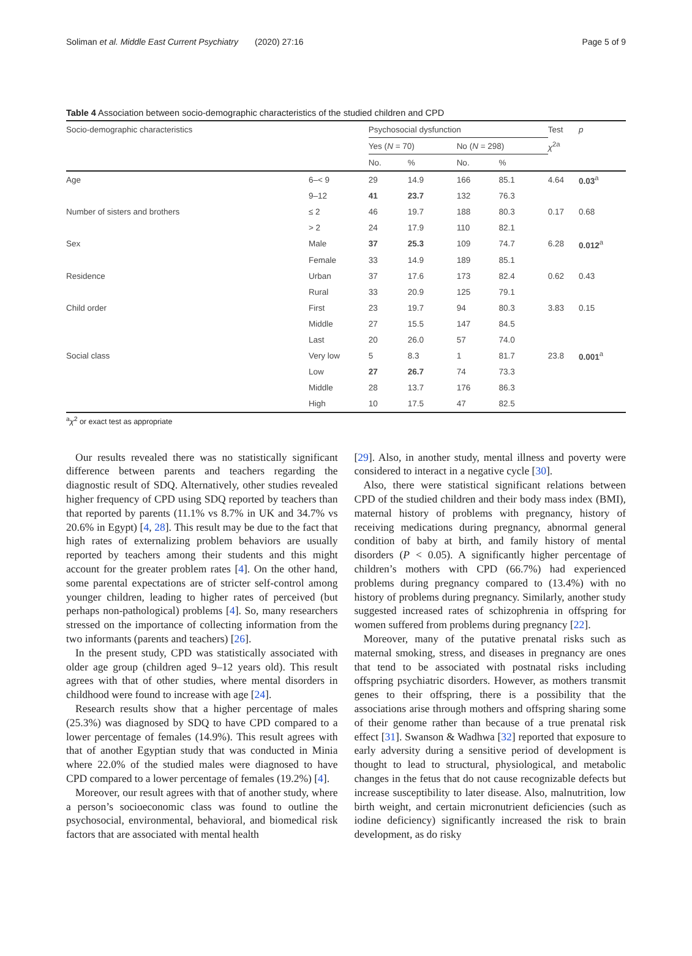Soliman et al. Middle East Current Psychiatry (2020) 27:16 Page 5 of 9
Table 4 Association between socio-demographic characteristics of the studied children and CPD
| Socio-demographic characteristics | | Psychosocial dysfunction | | | | Test | p |
| --- | --- | --- | --- | --- | --- | --- | --- |
| | | Yes ( N = 70) | | No ( N = 298) | | χ<sup>2a</sup> | |
| | | No. | % | No. | % | | |
| Age | 6–< 9 | 29 | 14.9 | 166 | 85.1 | 4.64 | 0.03<sup>a</sup> |
| | 9–12 | 41 | 23.7 | 132 | 76.3 | | |
| Number of sisters and brothers | ≤ 2 | 46 | 19.7 | 188 | 80.3 | 0.17 | 0.68 |
| | > 2 | 24 | 17.9 | 110 | 82.1 | | |
| Sex | Male | 37 | 25.3 | 109 | 74.7 | 6.28 | 0.012<sup>a</sup> |
| | Female | 33 | 14.9 | 189 | 85.1 | | |
| Residence | Urban | 37 | 17.6 | 173 | 82.4 | 0.62 | 0.43 |
| | Rural | 33 | 20.9 | 125 | 79.1 | | |
| Child order | First | 23 | 19.7 | 94 | 80.3 | 3.83 | 0.15 |
| | Middle | 27 | 15.5 | 147 | 84.5 | | |
| | Last | 20 | 26.0 | 57 | 74.0 | | |
| Social class | Very low | 5 | 8.3 | 1 | 81.7 | 23.8 | 0.001<sup>a</sup> |
| | Low | 27 | 26.7 | 74 | 73.3 | | |
| | Middle | 28 | 13.7 | 176 | 86.3 | | |
| | High | 10 | 17.5 | 47 | 82.5 | | |
<sup>a</sup> χ<sup>2</sup> or exact test as appropriate
Our results revealed there was no statistically significant difference between parents and teachers regarding the diagnostic result of SDQ. Alternatively, other studies revealed higher frequency of CPD using SDQ reported by teachers than that reported by parents (11.1% vs 8.7% in UK and 34.7% vs 20.6% in Egypt) [4, 28]. This result may be due to the fact that high rates of externalizing problem behaviors are usually reported by teachers among their students and this might account for the greater problem rates [4]. On the other hand, some parental expectations are of stricter self-control among younger children, leading to higher rates of perceived (but perhaps non-pathological) problems [4]. So, many researchers stressed on the importance of collecting information from the two informants (parents and teachers) [26].
In the present study, CPD was statistically associated with older age group (children aged 9–12 years old). This result agrees with that of other studies, where mental disorders in childhood were found to increase with age [24].
Research results show that a higher percentage of males (25.3%) was diagnosed by SDQ to have CPD compared to a lower percentage of females (14.9%). This result agrees with that of another Egyptian study that was conducted in Minia where 22.0% of the studied males were diagnosed to have CPD compared to a lower percentage of females (19.2%) [4].
Moreover, our result agrees with that of another study, where a person’s socioeconomic class was found to outline the psychosocial, environmental, behavioral, and biomedical risk factors that are associated with mental health
[29]. Also, in another study, mental illness and poverty were considered to interact in a negative cycle [30].
Also, there were statistical significant relations between CPD of the studied children and their body mass index (BMI), maternal history of problems with pregnancy, history of receiving medications during pregnancy, abnormal general condition of baby at birth, and family history of mental disorders (P < 0.05). A significantly higher percentage of children’s mothers with CPD (66.7%) had experienced problems during pregnancy compared to (13.4%) with no history of problems during pregnancy. Similarly, another study suggested increased rates of schizophrenia in offspring for women suffered from problems during pregnancy [22].
Moreover, many of the putative prenatal risks such as maternal smoking, stress, and diseases in pregnancy are ones that tend to be associated with postnatal risks including offspring psychiatric disorders. However, as mothers transmit genes to their offspring, there is a possibility that the associations arise through mothers and offspring sharing some of their genome rather than because of a true prenatal risk effect [31]. Swanson & Wadhwa [32] reported that exposure to early adversity during a sensitive period of development is thought to lead to structural, physiological, and metabolic changes in the fetus that do not cause recognizable defects but increase susceptibility to later disease. Also, malnutrition, low birth weight, and certain micronutrient deficiencies (such as iodine deficiency) significantly increased the risk to brain development, as do risky